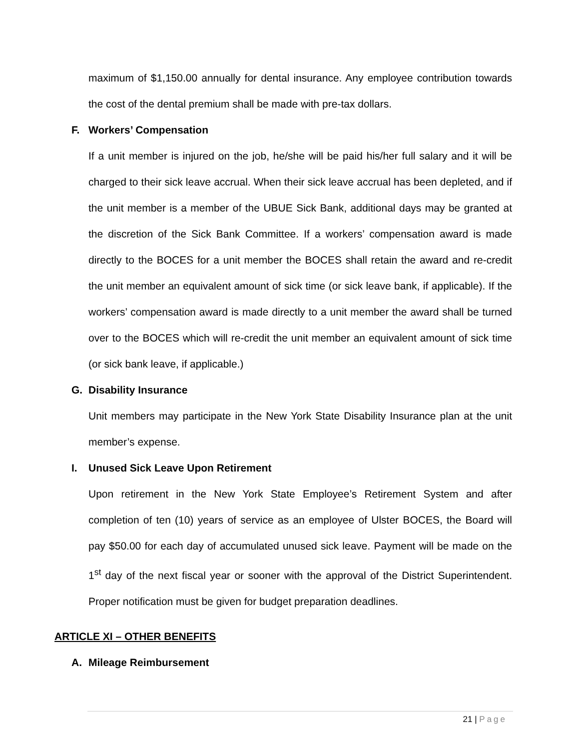maximum of $1,150.00 annually for dental insurance. Any employee contribution towards the cost of the dental premium shall be made with pre-tax dollars.
F. Workers’ Compensation
If a unit member is injured on the job, he/she will be paid his/her full salary and it will be charged to their sick leave accrual. When their sick leave accrual has been depleted, and if the unit member is a member of the UBUE Sick Bank, additional days may be granted at the discretion of the Sick Bank Committee. If a workers’ compensation award is made directly to the BOCES for a unit member the BOCES shall retain the award and re-credit the unit member an equivalent amount of sick time (or sick leave bank, if applicable). If the workers’ compensation award is made directly to a unit member the award shall be turned over to the BOCES which will re-credit the unit member an equivalent amount of sick time (or sick bank leave, if applicable.)
G. Disability Insurance
Unit members may participate in the New York State Disability Insurance plan at the unit member’s expense.
I. Unused Sick Leave Upon Retirement
Upon retirement in the New York State Employee’s Retirement System and after completion of ten (10) years of service as an employee of Ulster BOCES, the Board will pay $50.00 for each day of accumulated unused sick leave. Payment will be made on the 1<sup>st</sup> day of the next fiscal year or sooner with the approval of the District Superintendent. Proper notification must be given for budget preparation deadlines.
ARTICLE XI – OTHER BENEFITS
A. Mileage Reimbursement
21 | Page